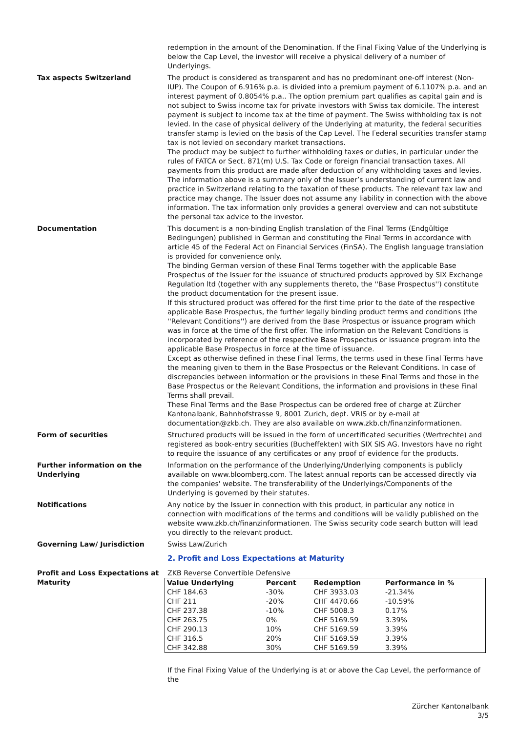redemption in the amount of the Denomination. If the Final Fixing Value of the Underlying is below the Cap Level, the investor will receive a physical delivery of a number of Underlyings.
Tax aspects Switzerland The product is considered as transparent and has no predominant one-off interest (Non-IUP). The Coupon of 6.916% p.a. is divided into a premium payment of 6.1107% p.a. and an interest payment of 0.8054% p.a.. The option premium part qualifies as capital gain and is not subject to Swiss income tax for private investors with Swiss tax domicile. The interest payment is subject to income tax at the time of payment. The Swiss withholding tax is not levied. In the case of physical delivery of the Underlying at maturity, the federal securities transfer stamp is levied on the basis of the Cap Level. The Federal securities transfer stamp tax is not levied on secondary market transactions.
The product may be subject to further withholding taxes or duties, in particular under the rules of FATCA or Sect. 871(m) U.S. Tax Code or foreign financial transaction taxes. All payments from this product are made after deduction of any withholding taxes and levies.
The information above is a summary only of the Issuer’s understanding of current law and practice in Switzerland relating to the taxation of these products. The relevant tax law and practice may change. The Issuer does not assume any liability in connection with the above information. The tax information only provides a general overview and can not substitute the personal tax advice to the investor.
Documentation This document is a non-binding English translation of the Final Terms (Endgültige Bedingungen) published in German and constituting the Final Terms in accordance with article 45 of the Federal Act on Financial Services (FinSA). The English language translation is provided for convenience only.
The binding German version of these Final Terms together with the applicable Base Prospectus of the Issuer for the issuance of structured products approved by SIX Exchange Regulation ltd (together with any supplements thereto, the ''Base Prospectus'') constitute the product documentation for the present issue.
If this structured product was offered for the first time prior to the date of the respective applicable Base Prospectus, the further legally binding product terms and conditions (the ''Relevant Conditions'') are derived from the Base Prospectus or issuance program which was in force at the time of the first offer. The information on the Relevant Conditions is incorporated by reference of the respective Base Prospectus or issuance program into the applicable Base Prospectus in force at the time of issuance.
Except as otherwise defined in these Final Terms, the terms used in these Final Terms have the meaning given to them in the Base Prospectus or the Relevant Conditions. In case of discrepancies between information or the provisions in these Final Terms and those in the Base Prospectus or the Relevant Conditions, the information and provisions in these Final Terms shall prevail.
These Final Terms and the Base Prospectus can be ordered free of charge at Zürcher Kantonalbank, Bahnhofstrasse 9, 8001 Zurich, dept. VRIS or by e-mail at documentation@zkb.ch. They are also available on www.zkb.ch/finanzinformationen.
Form of securities Structured products will be issued in the form of uncertificated securities (Wertrechte) and registered as book-entry securities (Bucheffekten) with SIX SIS AG. Investors have no right to require the issuance of any certificates or any proof of evidence for the products.
Further information on the Underlying
Information on the performance of the Underlying/Underlying components is publicly available on www.bloomberg.com. The latest annual reports can be accessed directly via the companies' website. The transferability of the Underlyings/Components of the Underlying is governed by their statutes.
Notifications Any notice by the Issuer in connection with this product, in particular any notice in connection with modifications of the terms and conditions will be validly published on the website www.zkb.ch/finanzinformationen. The Swiss security code search button will lead you directly to the relevant product.
Governing Law/ Jurisdiction Swiss Law/Zurich
2. Profit and Loss Expectations at Maturity
Profit and Loss Expectations at Maturity
ZKB Reverse Convertible Defensive
| Value Underlying | Percent | Redemption | Performance in % |
| --- | --- | --- | --- |
| CHF 184.63 | -30% | CHF 3933.03 | -21.34% |
| CHF 211 | -20% | CHF 4470.66 | -10.59% |
| CHF 237.38 | -10% | CHF 5008.3 | 0.17% |
| CHF 263.75 | 0% | CHF 5169.59 | 3.39% |
| CHF 290.13 | 10% | CHF 5169.59 | 3.39% |
| CHF 316.5 | 20% | CHF 5169.59 | 3.39% |
| CHF 342.88 | 30% | CHF 5169.59 | 3.39% |
If the Final Fixing Value of the Underlying is at or above the Cap Level, the performance of the
Zürcher Kantonalbank
3/5